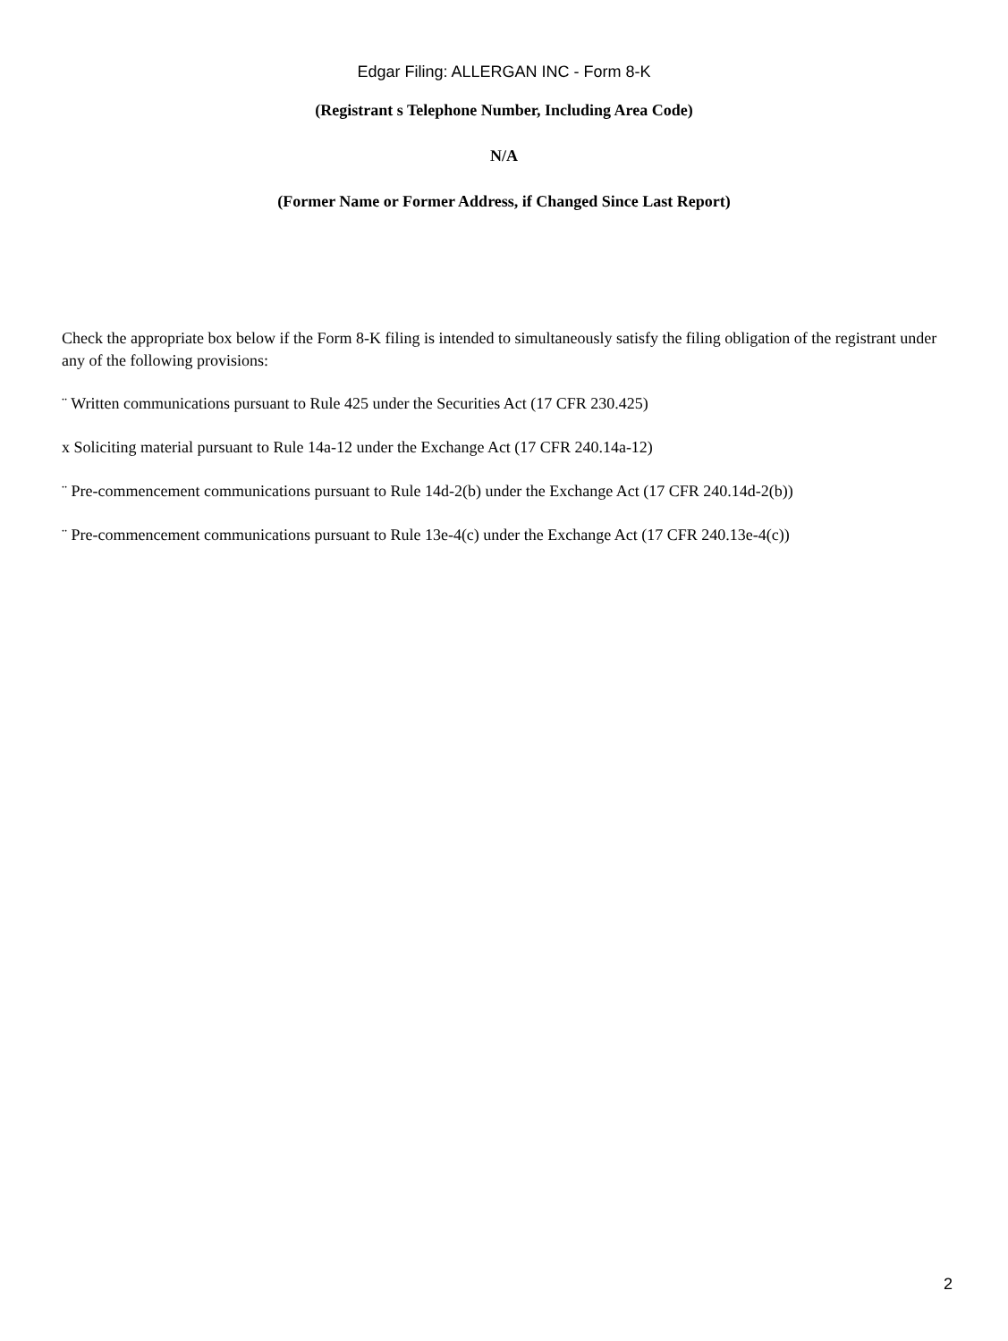Edgar Filing: ALLERGAN INC - Form 8-K
(Registrant s Telephone Number, Including Area Code)
N/A
(Former Name or Former Address, if Changed Since Last Report)
Check the appropriate box below if the Form 8-K filing is intended to simultaneously satisfy the filing obligation of the registrant under any of the following provisions:
¨ Written communications pursuant to Rule 425 under the Securities Act (17 CFR 230.425)
x Soliciting material pursuant to Rule 14a-12 under the Exchange Act (17 CFR 240.14a-12)
¨ Pre-commencement communications pursuant to Rule 14d-2(b) under the Exchange Act (17 CFR 240.14d-2(b))
¨ Pre-commencement communications pursuant to Rule 13e-4(c) under the Exchange Act (17 CFR 240.13e-4(c))
2